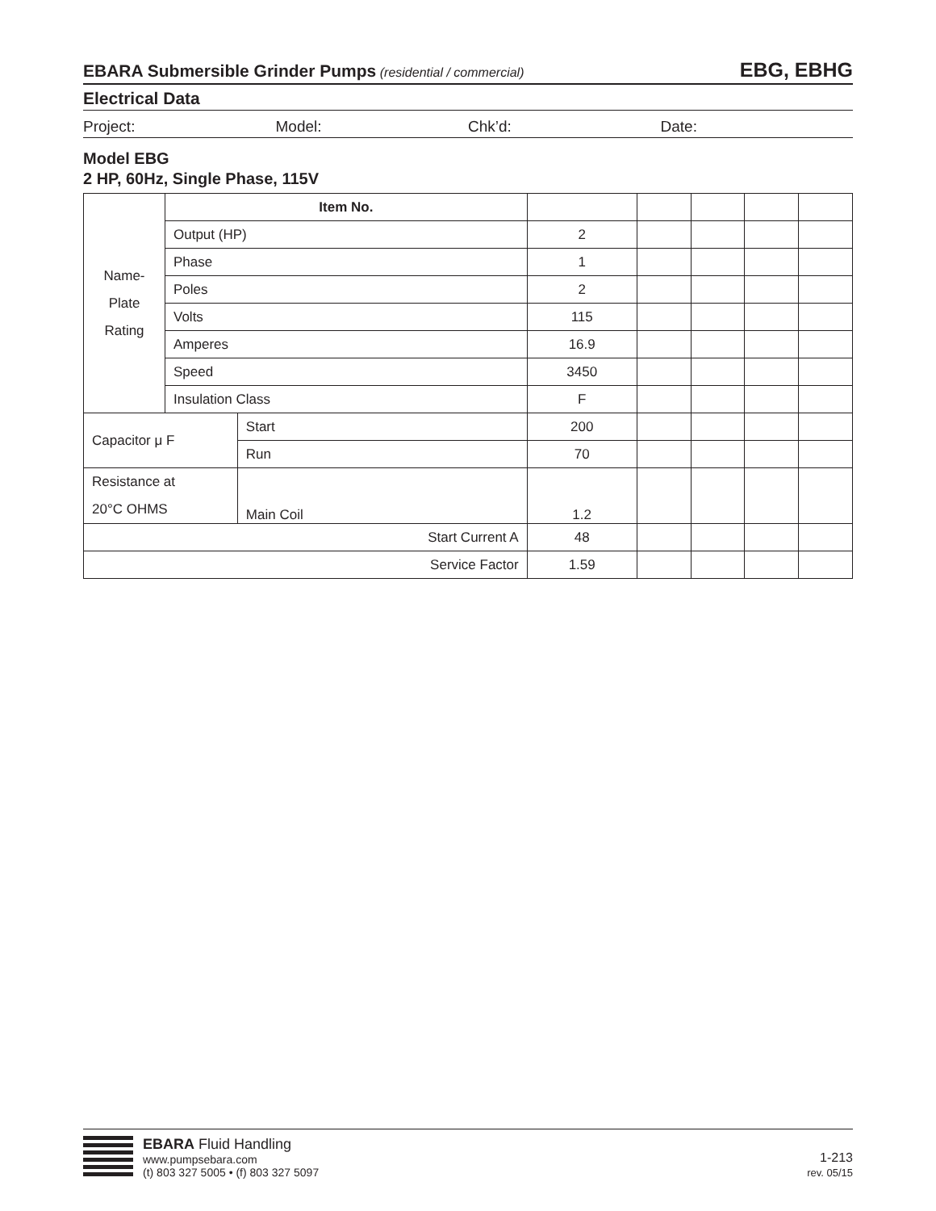EBARA Submersible Grinder Pumps (residential / commercial)
EBG, EBHG
Electrical Data
Project: Model: Chk’d: Date:
Model EBG
2 HP, 60Hz, Single Phase, 115V
| Name- Plate Rating | Item No. | | | | | | |
| | Output (HP) | | 2 | | | | |
| | Phase | | 1 | | | | |
| | Poles | | 2 | | | | |
| | Volts | | 115 | | | | |
| | Amperes | | 16.9 | | | | |
| | Speed | | 3450 | | | | |
| | Insulation Class | | F | | | | |
| Capacitor μ F | | Start | 200 | | | | |
| | | Run | 70 | | | | |
| Resistance at 20°C OHMS | | Main Coil | 1.2 | | | | |
| Start Current A | | | 48 | | | | |
| Service Factor | | | 1.59 | | | | |
EBARA Fluid Handling
www.pumpsebara.com
(t) 803 327 5005 • (f) 803 327 5097
1-213
rev. 05/15